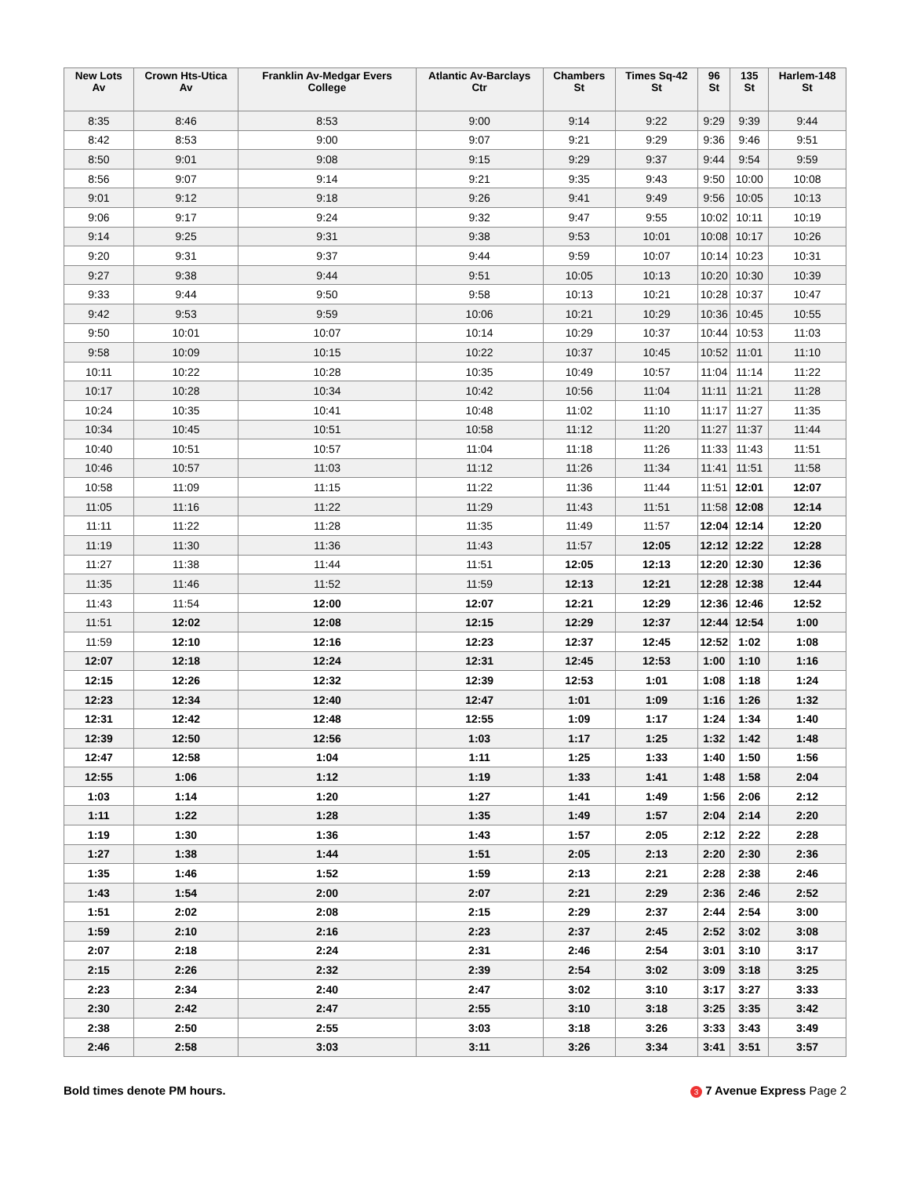| New Lots Av | Crown Hts-Utica Av | Franklin Av-Medgar Evers College | Atlantic Av-Barclays Ctr | Chambers St | Times Sq-42 St | 96 St | 135 St | Harlem-148 St |
| --- | --- | --- | --- | --- | --- | --- | --- | --- |
| 8:35 | 8:46 | 8:53 | 9:00 | 9:14 | 9:22 | 9:29 | 9:39 | 9:44 |
| 8:42 | 8:53 | 9:00 | 9:07 | 9:21 | 9:29 | 9:36 | 9:46 | 9:51 |
| 8:50 | 9:01 | 9:08 | 9:15 | 9:29 | 9:37 | 9:44 | 9:54 | 9:59 |
| 8:56 | 9:07 | 9:14 | 9:21 | 9:35 | 9:43 | 9:50 | 10:00 | 10:08 |
| 9:01 | 9:12 | 9:18 | 9:26 | 9:41 | 9:49 | 9:56 | 10:05 | 10:13 |
| 9:06 | 9:17 | 9:24 | 9:32 | 9:47 | 9:55 | 10:02 | 10:11 | 10:19 |
| 9:14 | 9:25 | 9:31 | 9:38 | 9:53 | 10:01 | 10:08 | 10:17 | 10:26 |
| 9:20 | 9:31 | 9:37 | 9:44 | 9:59 | 10:07 | 10:14 | 10:23 | 10:31 |
| 9:27 | 9:38 | 9:44 | 9:51 | 10:05 | 10:13 | 10:20 | 10:30 | 10:39 |
| 9:33 | 9:44 | 9:50 | 9:58 | 10:13 | 10:21 | 10:28 | 10:37 | 10:47 |
| 9:42 | 9:53 | 9:59 | 10:06 | 10:21 | 10:29 | 10:36 | 10:45 | 10:55 |
| 9:50 | 10:01 | 10:07 | 10:14 | 10:29 | 10:37 | 10:44 | 10:53 | 11:03 |
| 9:58 | 10:09 | 10:15 | 10:22 | 10:37 | 10:45 | 10:52 | 11:01 | 11:10 |
| 10:11 | 10:22 | 10:28 | 10:35 | 10:49 | 10:57 | 11:04 | 11:14 | 11:22 |
| 10:17 | 10:28 | 10:34 | 10:42 | 10:56 | 11:04 | 11:11 | 11:21 | 11:28 |
| 10:24 | 10:35 | 10:41 | 10:48 | 11:02 | 11:10 | 11:17 | 11:27 | 11:35 |
| 10:34 | 10:45 | 10:51 | 10:58 | 11:12 | 11:20 | 11:27 | 11:37 | 11:44 |
| 10:40 | 10:51 | 10:57 | 11:04 | 11:18 | 11:26 | 11:33 | 11:43 | 11:51 |
| 10:46 | 10:57 | 11:03 | 11:12 | 11:26 | 11:34 | 11:41 | 11:51 | 11:58 |
| 10:58 | 11:09 | 11:15 | 11:22 | 11:36 | 11:44 | 11:51 | 12:01 | 12:07 |
| 11:05 | 11:16 | 11:22 | 11:29 | 11:43 | 11:51 | 11:58 | 12:08 | 12:14 |
| 11:11 | 11:22 | 11:28 | 11:35 | 11:49 | 11:57 | 12:04 | 12:14 | 12:20 |
| 11:19 | 11:30 | 11:36 | 11:43 | 11:57 | 12:05 | 12:12 | 12:22 | 12:28 |
| 11:27 | 11:38 | 11:44 | 11:51 | 12:05 | 12:13 | 12:20 | 12:30 | 12:36 |
| 11:35 | 11:46 | 11:52 | 11:59 | 12:13 | 12:21 | 12:28 | 12:38 | 12:44 |
| 11:43 | 11:54 | 12:00 | 12:07 | 12:21 | 12:29 | 12:36 | 12:46 | 12:52 |
| 11:51 | 12:02 | 12:08 | 12:15 | 12:29 | 12:37 | 12:44 | 12:54 | 1:00 |
| 11:59 | 12:10 | 12:16 | 12:23 | 12:37 | 12:45 | 12:52 | 1:02 | 1:08 |
| 12:07 | 12:18 | 12:24 | 12:31 | 12:45 | 12:53 | 1:00 | 1:10 | 1:16 |
| 12:15 | 12:26 | 12:32 | 12:39 | 12:53 | 1:01 | 1:08 | 1:18 | 1:24 |
| 12:23 | 12:34 | 12:40 | 12:47 | 1:01 | 1:09 | 1:16 | 1:26 | 1:32 |
| 12:31 | 12:42 | 12:48 | 12:55 | 1:09 | 1:17 | 1:24 | 1:34 | 1:40 |
| 12:39 | 12:50 | 12:56 | 1:03 | 1:17 | 1:25 | 1:32 | 1:42 | 1:48 |
| 12:47 | 12:58 | 1:04 | 1:11 | 1:25 | 1:33 | 1:40 | 1:50 | 1:56 |
| 12:55 | 1:06 | 1:12 | 1:19 | 1:33 | 1:41 | 1:48 | 1:58 | 2:04 |
| 1:03 | 1:14 | 1:20 | 1:27 | 1:41 | 1:49 | 1:56 | 2:06 | 2:12 |
| 1:11 | 1:22 | 1:28 | 1:35 | 1:49 | 1:57 | 2:04 | 2:14 | 2:20 |
| 1:19 | 1:30 | 1:36 | 1:43 | 1:57 | 2:05 | 2:12 | 2:22 | 2:28 |
| 1:27 | 1:38 | 1:44 | 1:51 | 2:05 | 2:13 | 2:20 | 2:30 | 2:36 |
| 1:35 | 1:46 | 1:52 | 1:59 | 2:13 | 2:21 | 2:28 | 2:38 | 2:46 |
| 1:43 | 1:54 | 2:00 | 2:07 | 2:21 | 2:29 | 2:36 | 2:46 | 2:52 |
| 1:51 | 2:02 | 2:08 | 2:15 | 2:29 | 2:37 | 2:44 | 2:54 | 3:00 |
| 1:59 | 2:10 | 2:16 | 2:23 | 2:37 | 2:45 | 2:52 | 3:02 | 3:08 |
| 2:07 | 2:18 | 2:24 | 2:31 | 2:46 | 2:54 | 3:01 | 3:10 | 3:17 |
| 2:15 | 2:26 | 2:32 | 2:39 | 2:54 | 3:02 | 3:09 | 3:18 | 3:25 |
| 2:23 | 2:34 | 2:40 | 2:47 | 3:02 | 3:10 | 3:17 | 3:27 | 3:33 |
| 2:30 | 2:42 | 2:47 | 2:55 | 3:10 | 3:18 | 3:25 | 3:35 | 3:42 |
| 2:38 | 2:50 | 2:55 | 3:03 | 3:18 | 3:26 | 3:33 | 3:43 | 3:49 |
| 2:46 | 2:58 | 3:03 | 3:11 | 3:26 | 3:34 | 3:41 | 3:51 | 3:57 |
Bold times denote PM hours. 3 7 Avenue Express Page 2